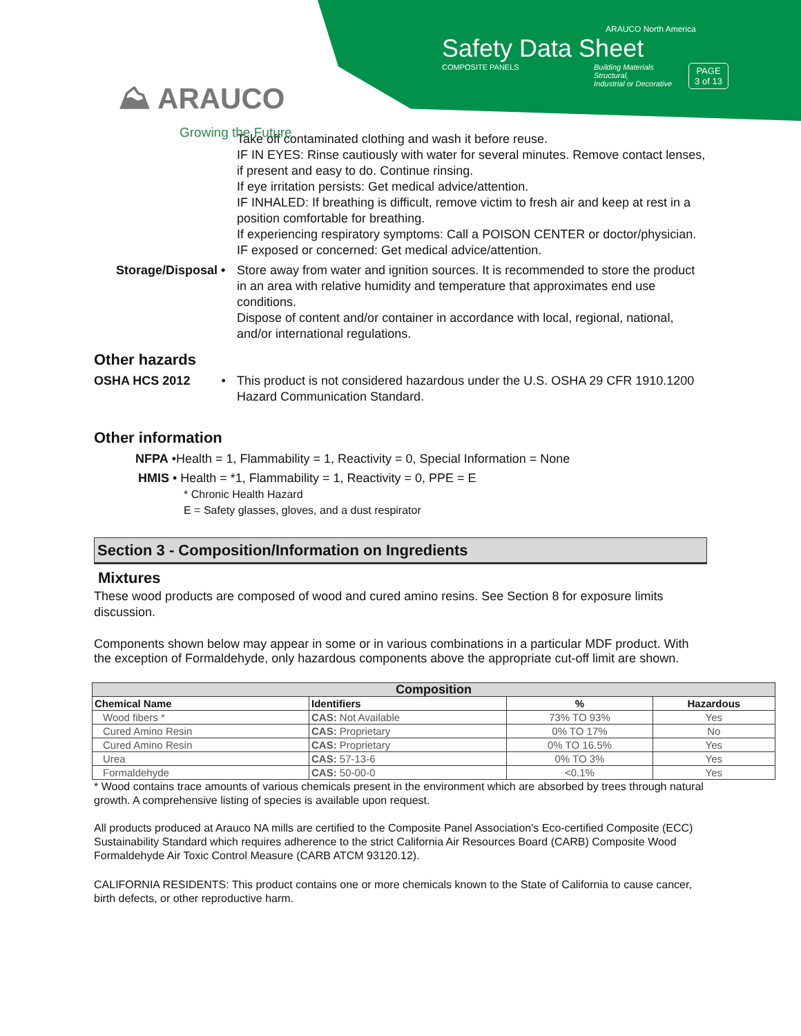⛰ ARAUCO
Growing the Future
ARAUCO North America
Safety Data Sheet
COMPOSITE PANELS Building Materials
Structural,
Industrial or Decorative
PAGE
3 of 13
Take off contaminated clothing and wash it before reuse.
IF IN EYES: Rinse cautiously with water for several minutes. Remove contact lenses, if present and easy to do. Continue rinsing.
If eye irritation persists: Get medical advice/attention.
IF INHALED: If breathing is difficult, remove victim to fresh air and keep at rest in a position comfortable for breathing.
If experiencing respiratory symptoms: Call a POISON CENTER or doctor/physician.
IF exposed or concerned: Get medical advice/attention.
Storage/Disposal •
Store away from water and ignition sources. It is recommended to store the product in an area with relative humidity and temperature that approximates end use conditions.
Dispose of content and/or container in accordance with local, regional, national, and/or international regulations.
Other hazards
OSHA HCS 2012 • This product is not considered hazardous under the U.S. OSHA 29 CFR 1910.1200 Hazard Communication Standard.
Other information
NFPA •Health = 1, Flammability = 1, Reactivity = 0, Special Information = None
HMIS • Health = *1, Flammability = 1, Reactivity = 0, PPE = E
* Chronic Health Hazard
E = Safety glasses, gloves, and a dust respirator
Section 3 - Composition/Information on Ingredients
Mixtures
These wood products are composed of wood and cured amino resins. See Section 8 for exposure limits discussion.
Components shown below may appear in some or in various combinations in a particular MDF product. With the exception of Formaldehyde, only hazardous components above the appropriate cut-off limit are shown.
| Composition | | | |
| --- | --- | --- | --- |
| Chemical Name | Identifiers | % | Hazardous |
| Wood fibers * | CAS: Not Available | 73% TO 93% | Yes |
| Cured Amino Resin | CAS: Proprietary | 0% TO 17% | No |
| Cured Amino Resin | CAS: Proprietary | 0% TO 16.5% | Yes |
| Urea | CAS: 57-13-6 | 0% TO 3% | Yes |
| Formaldehyde | CAS: 50-00-0 | <0.1% | Yes |
* Wood contains trace amounts of various chemicals present in the environment which are absorbed by trees through natural growth. A comprehensive listing of species is available upon request.
All products produced at Arauco NA mills are certified to the Composite Panel Association's Eco-certified Composite (ECC) Sustainability Standard which requires adherence to the strict California Air Resources Board (CARB) Composite Wood Formaldehyde Air Toxic Control Measure (CARB ATCM 93120.12).
CALIFORNIA RESIDENTS: This product contains one or more chemicals known to the State of California to cause cancer, birth defects, or other reproductive harm.